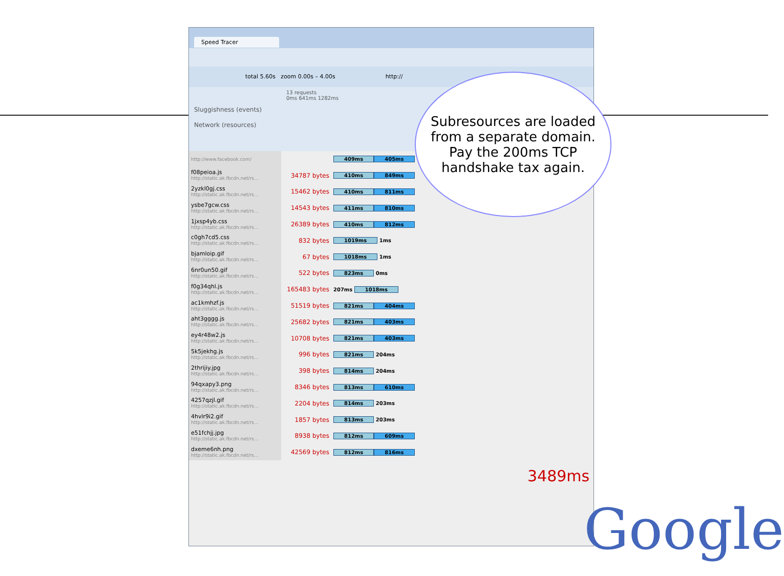Speed Tracer
total 5.60s zoom 0.00s – 4.00s http://
13 requests
0ms 641ms 1282ms
Sluggishness (events)
Network (resources)
| http://www.facebook.com/ | | 409ms 405ms |
| f08peioa.js http://static.ak.fbcdn.net/rs... | 34787 bytes | 410ms 849ms |
| 2yzkl0gj.css http://static.ak.fbcdn.net/rs... | 15462 bytes | 410ms 811ms |
| ysbe7gcw.css http://static.ak.fbcdn.net/rs... | 14543 bytes | 411ms 810ms |
| 1jxsp4yb.css http://static.ak.fbcdn.net/rs... | 26389 bytes | 410ms 812ms |
| c0gh7cd5.css http://static.ak.fbcdn.net/rs... | 832 bytes | 1019ms 1ms |
| bjamloip.gif http://static.ak.fbcdn.net/rs... | 67 bytes | 1018ms 1ms |
| 6nr0un50.gif http://static.ak.fbcdn.net/rs... | 522 bytes | 823ms 0ms |
| f0g34qhl.js http://static.ak.fbcdn.net/rs... | 165483 bytes | 207ms 1018ms |
| ac1kmhzf.js http://static.ak.fbcdn.net/rs... | 51519 bytes | 821ms 404ms |
| aht3gggg.js http://static.ak.fbcdn.net/rs... | 25682 bytes | 821ms 403ms |
| ey4r48w2.js http://static.ak.fbcdn.net/rs... | 10708 bytes | 821ms 403ms |
| 5k5jekhg.js http://static.ak.fbcdn.net/rs... | 996 bytes | 821ms 204ms |
| 2thrijiy.jpg http://static.ak.fbcdn.net/rs... | 398 bytes | 814ms 204ms |
| 94qxapy3.png http://static.ak.fbcdn.net/rs... | 8346 bytes | 813ms 610ms |
| 4257qzjl.gif http://static.ak.fbcdn.net/rs... | 2204 bytes | 814ms 203ms |
| 4hvlr9i2.gif http://static.ak.fbcdn.net/rs... | 1857 bytes | 813ms 203ms |
| e51fchjj.jpg http://static.ak.fbcdn.net/rs... | 8938 bytes | 812ms 609ms |
| dxeme6nh.png http://static.ak.fbcdn.net/rs... | 42569 bytes | 812ms 816ms |
Subresources are loaded
from a separate domain.
Pay the 200ms TCP
handshake tax again.
3489ms
Google